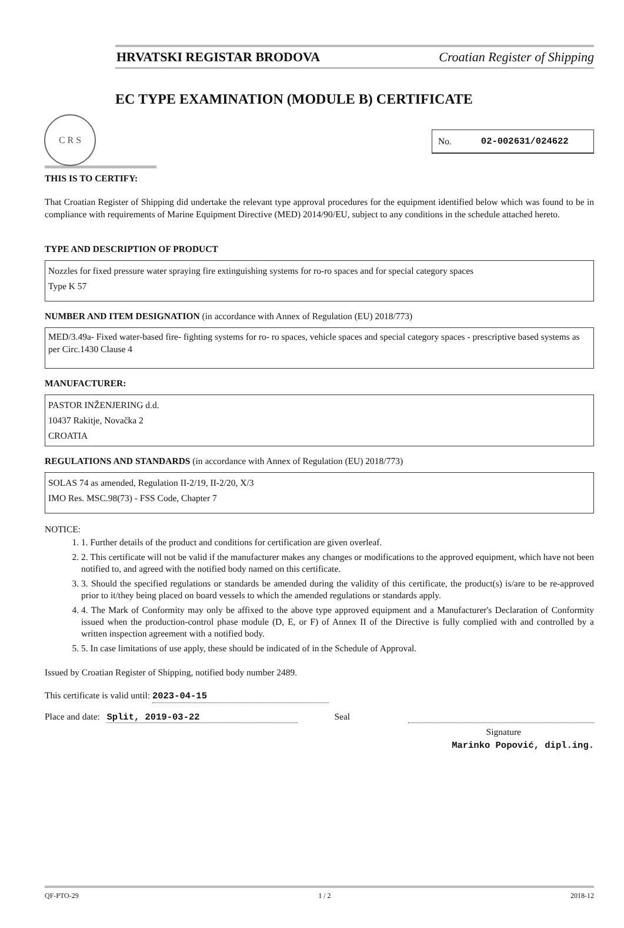HRVATSKI REGISTAR BRODOVA Croatian Register of Shipping
C R S
EC TYPE EXAMINATION (MODULE B) CERTIFICATE
No. 02-002631/024622
THIS IS TO CERTIFY:
That Croatian Register of Shipping did undertake the relevant type approval procedures for the equipment identified below which was found to be in compliance with requirements of Marine Equipment Directive (MED) 2014/90/EU, subject to any conditions in the schedule attached hereto.
TYPE AND DESCRIPTION OF PRODUCT
Nozzles for fixed pressure water spraying fire extinguishing systems for ro-ro spaces and for special category spaces
Type K 57
NUMBER AND ITEM DESIGNATION (in accordance with Annex of Regulation (EU) 2018/773)
MED/3.49a- Fixed water-based fire- fighting systems for ro- ro spaces, vehicle spaces and special category spaces - prescriptive based systems as per Circ.1430 Clause 4
MANUFACTURER:
PASTOR INŽENJERING d.d.
10437 Rakitje, Novačka 2
CROATIA
REGULATIONS AND STANDARDS (in accordance with Annex of Regulation (EU) 2018/773)
SOLAS 74 as amended, Regulation II-2/19, II-2/20, X/3
IMO Res. MSC.98(73) - FSS Code, Chapter 7
NOTICE:
1. 1. Further details of the product and conditions for certification are given overleaf.
2. 2. This certificate will not be valid if the manufacturer makes any changes or modifications to the approved equipment, which have not been notified to, and agreed with the notified body named on this certificate.
3. 3. Should the specified regulations or standards be amended during the validity of this certificate, the product(s) is/are to be re-approved prior to it/they being placed on board vessels to which the amended regulations or standards apply.
4. 4. The Mark of Conformity may only be affixed to the above type approved equipment and a Manufacturer's Declaration of Conformity issued when the production-control phase module (D, E, or F) of Annex II of the Directive is fully complied with and controlled by a written inspection agreement with a notified body.
5. 5. In case limitations of use apply, these should be indicated of in the Schedule of Approval.
Issued by Croatian Register of Shipping, notified body number 2489.
This certificate is valid until: 2023-04-15
Place and date: Split, 2019-03-22 Seal
Signature
Marinko Popović, dipl.ing.
QF-PTO-29 1 / 2 2018-12